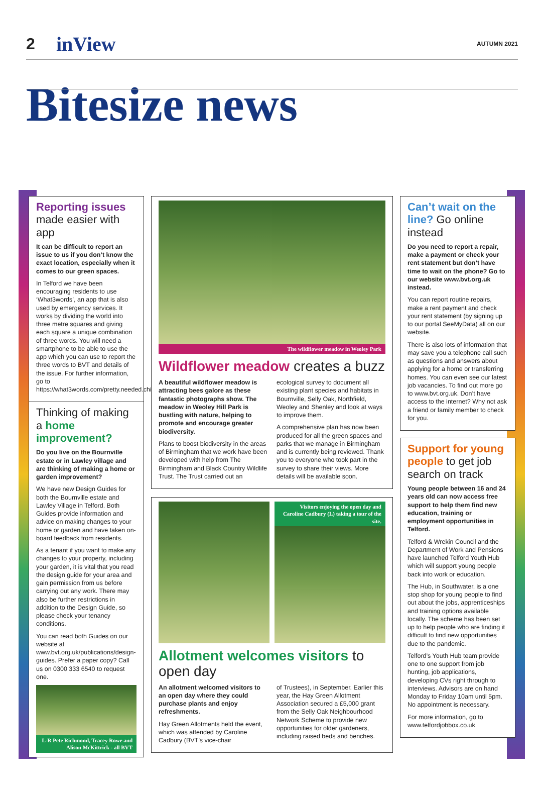2
inView
AUTUMN 2021
Bitesize news
Reporting issues made easier with app
It can be difficult to report an issue to us if you don’t know the exact location, especially when it comes to our green spaces.
In Telford we have been encouraging residents to use ‘What3words’, an app that is also used by emergency services. It works by dividing the world into three metre squares and giving each square a unique combination of three words. You will need a smartphone to be able to use the app which you can use to report the three words to BVT and details of the issue. For further information, go to https://what3words.com/pretty.needed.chill
Thinking of making a home improvement?
Do you live on the Bournville estate or in Lawley village and are thinking of making a home or garden improvement?
We have new Design Guides for both the Bournville estate and Lawley Village in Telford. Both Guides provide information and advice on making changes to your home or garden and have taken on-board feedback from residents.
As a tenant if you want to make any changes to your property, including your garden, it is vital that you read the design guide for your area and gain permission from us before carrying out any work. There may also be further restrictions in addition to the Design Guide, so please check your tenancy conditions.
You can read both Guides on our website at www.bvt.org.uk/publications/design-guides. Prefer a paper copy? Call us on 0300 333 6540 to request one.
L-R Pete Richmond, Tracey Rowe and Alison McKittrick - all BVT
The wildflower meadow in Weoley Park
Wildflower meadow creates a buzz
A beautiful wildflower meadow is attracting bees galore as these fantastic photographs show. The meadow in Weoley Hill Park is bustling with nature, helping to promote and encourage greater biodiversity.
Plans to boost biodiversity in the areas of Birmingham that we work have been developed with help from The Birmingham and Black Country Wildlife Trust. The Trust carried out an
ecological survey to document all existing plant species and habitats in Bournville, Selly Oak, Northfield, Weoley and Shenley and look at ways to improve them.
A comprehensive plan has now been produced for all the green spaces and parks that we manage in Birmingham and is currently being reviewed. Thank you to everyone who took part in the survey to share their views. More details will be available soon.
Visitors enjoying the open day and Caroline Cadbury (L) taking a tour of the site.
Allotment welcomes visitors to open day
An allotment welcomed visitors to an open day where they could purchase plants and enjoy refreshments.
Hay Green Allotments held the event, which was attended by Caroline Cadbury (BVT’s vice-chair
of Trustees), in September. Earlier this year, the Hay Green Allotment Association secured a £5,000 grant from the Selly Oak Neighbourhood Network Scheme to provide new opportunities for older gardeners, including raised beds and benches.
Can’t wait on the line? Go online instead
Do you need to report a repair, make a payment or check your rent statement but don’t have time to wait on the phone? Go to our website www.bvt.org.uk instead.
You can report routine repairs, make a rent payment and check your rent statement (by signing up to our portal SeeMyData) all on our website.
There is also lots of information that may save you a telephone call such as questions and answers about applying for a home or transferring homes. You can even see our latest job vacancies. To find out more go to www.bvt.org.uk. Don’t have access to the internet? Why not ask a friend or family member to check for you.
Support for young people to get job search on track
Young people between 16 and 24 years old can now access free support to help them find new education, training or employment opportunities in Telford.
Telford & Wrekin Council and the Department of Work and Pensions have launched Telford Youth Hub which will support young people back into work or education.
The Hub, in Southwater, is a one stop shop for young people to find out about the jobs, apprenticeships and training options available locally. The scheme has been set up to help people who are finding it difficult to find new opportunities due to the pandemic.
Telford’s Youth Hub team provide one to one support from job hunting, job applications, developing CVs right through to interviews. Advisors are on hand Monday to Friday 10am until 5pm. No appointment is necessary.
For more information, go to www.telfordjobbox.co.uk